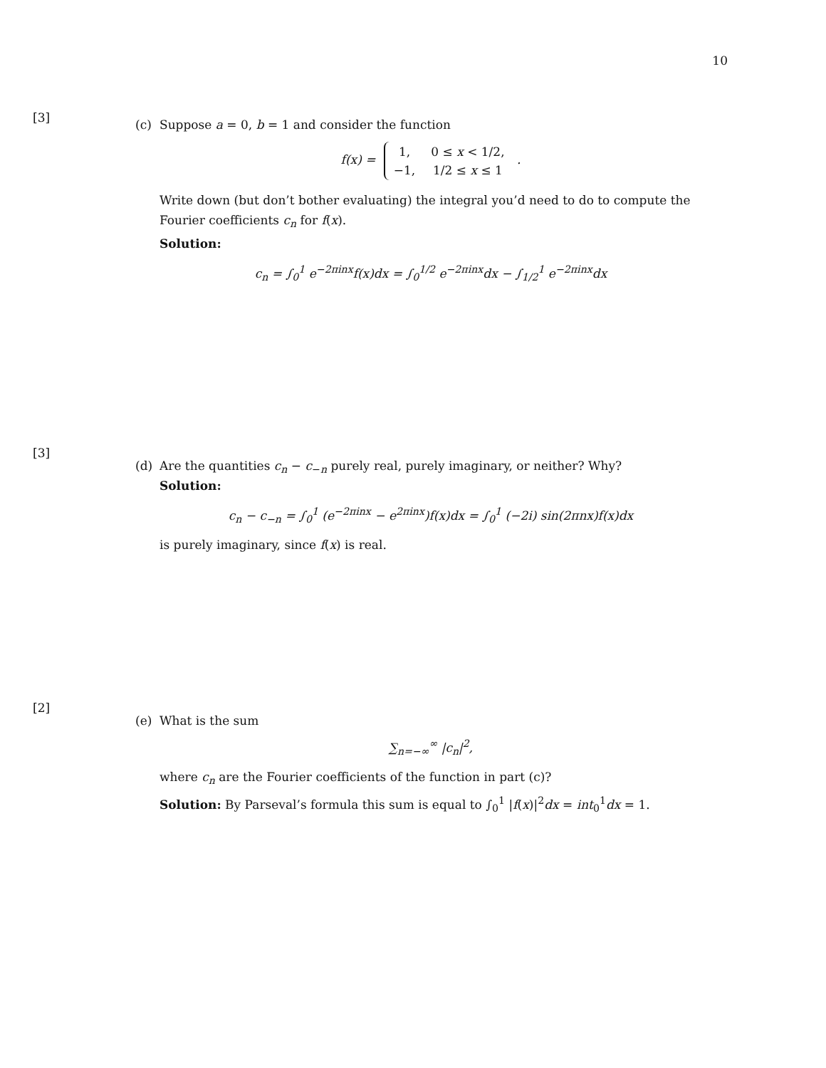10
[3]
(c) Suppose a = 0, b = 1 and consider the function
f(x) =
| 1, | 0 ≤ x < 1/2, |
| −1, | 1/2 ≤ x ≤ 1 |
.
Write down (but don’t bother evaluating) the integral you’d need to do to compute the Fourier coefficients c<sub>n</sub> for f(x).
Solution:
c<sub>n</sub> = ∫<sub>0</sub><sup>1</sup> e<sup>−2πinx</sup>f(x)dx = ∫<sub>0</sub><sup>1/2</sup> e<sup>−2πinx</sup>dx − ∫<sub>1/2</sub><sup>1</sup> e<sup>−2πinx</sup>dx
[3]
(d) Are the quantities c<sub>n</sub> − c<sub>−n</sub> purely real, purely imaginary, or neither? Why?
Solution:
c<sub>n</sub> − c<sub>−n</sub> = ∫<sub>0</sub><sup>1</sup> (e<sup>−2πinx</sup> − e<sup>2πinx</sup>)f(x)dx = ∫<sub>0</sub><sup>1</sup> (−2i) sin(2πnx)f(x)dx
is purely imaginary, since f(x) is real.
[2]
(e) What is the sum
∑<sub>n=−∞</sub><sup>∞</sup> |c<sub>n</sub>|<sup>2</sup>,
where c<sub>n</sub> are the Fourier coefficients of the function in part (c)?
Solution: By Parseval’s formula this sum is equal to ∫<sub>0</sub><sup>1</sup> |f(x)|<sup>2</sup>dx = int<sub>0</sub><sup>1</sup>dx = 1.